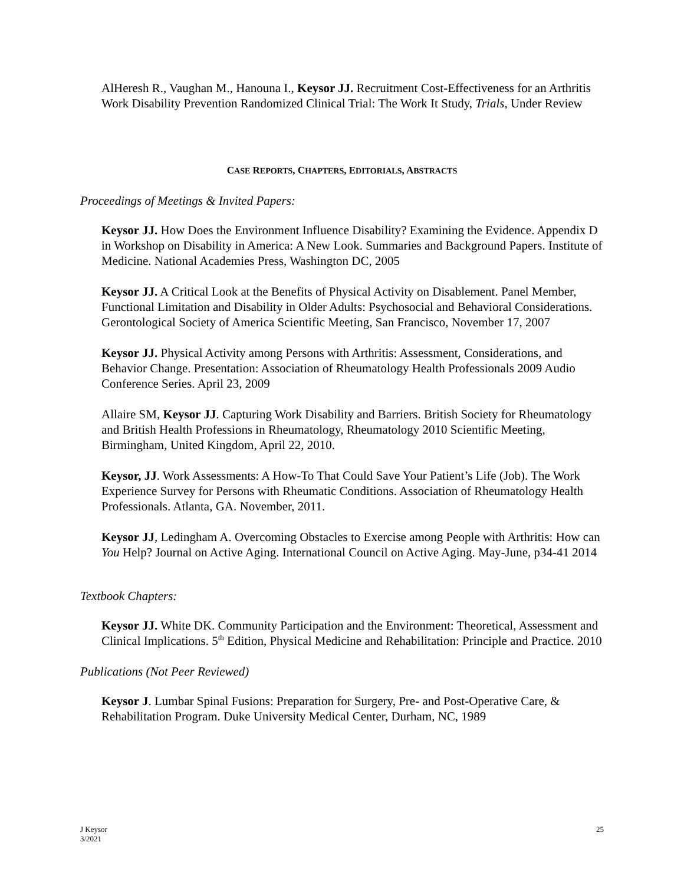AlHeresh R., Vaughan M., Hanouna I., Keysor JJ. Recruitment Cost-Effectiveness for an Arthritis Work Disability Prevention Randomized Clinical Trial: The Work It Study, Trials, Under Review
CASE REPORTS, CHAPTERS, EDITORIALS, ABSTRACTS
Proceedings of Meetings & Invited Papers:
Keysor JJ. How Does the Environment Influence Disability? Examining the Evidence. Appendix D in Workshop on Disability in America: A New Look. Summaries and Background Papers. Institute of Medicine. National Academies Press, Washington DC, 2005
Keysor JJ. A Critical Look at the Benefits of Physical Activity on Disablement. Panel Member, Functional Limitation and Disability in Older Adults: Psychosocial and Behavioral Considerations. Gerontological Society of America Scientific Meeting, San Francisco, November 17, 2007
Keysor JJ. Physical Activity among Persons with Arthritis: Assessment, Considerations, and Behavior Change. Presentation: Association of Rheumatology Health Professionals 2009 Audio Conference Series. April 23, 2009
Allaire SM, Keysor JJ. Capturing Work Disability and Barriers. British Society for Rheumatology and British Health Professions in Rheumatology, Rheumatology 2010 Scientific Meeting, Birmingham, United Kingdom, April 22, 2010.
Keysor, JJ. Work Assessments: A How-To That Could Save Your Patient’s Life (Job). The Work Experience Survey for Persons with Rheumatic Conditions. Association of Rheumatology Health Professionals. Atlanta, GA. November, 2011.
Keysor JJ, Ledingham A. Overcoming Obstacles to Exercise among People with Arthritis: How can You Help? Journal on Active Aging. International Council on Active Aging. May-June, p34-41 2014
Textbook Chapters:
Keysor JJ. White DK. Community Participation and the Environment: Theoretical, Assessment and Clinical Implications. 5<sup>th</sup> Edition, Physical Medicine and Rehabilitation: Principle and Practice. 2010
Publications (Not Peer Reviewed)
Keysor J. Lumbar Spinal Fusions: Preparation for Surgery, Pre- and Post-Operative Care, & Rehabilitation Program. Duke University Medical Center, Durham, NC, 1989
J Keysor
3/2021
25